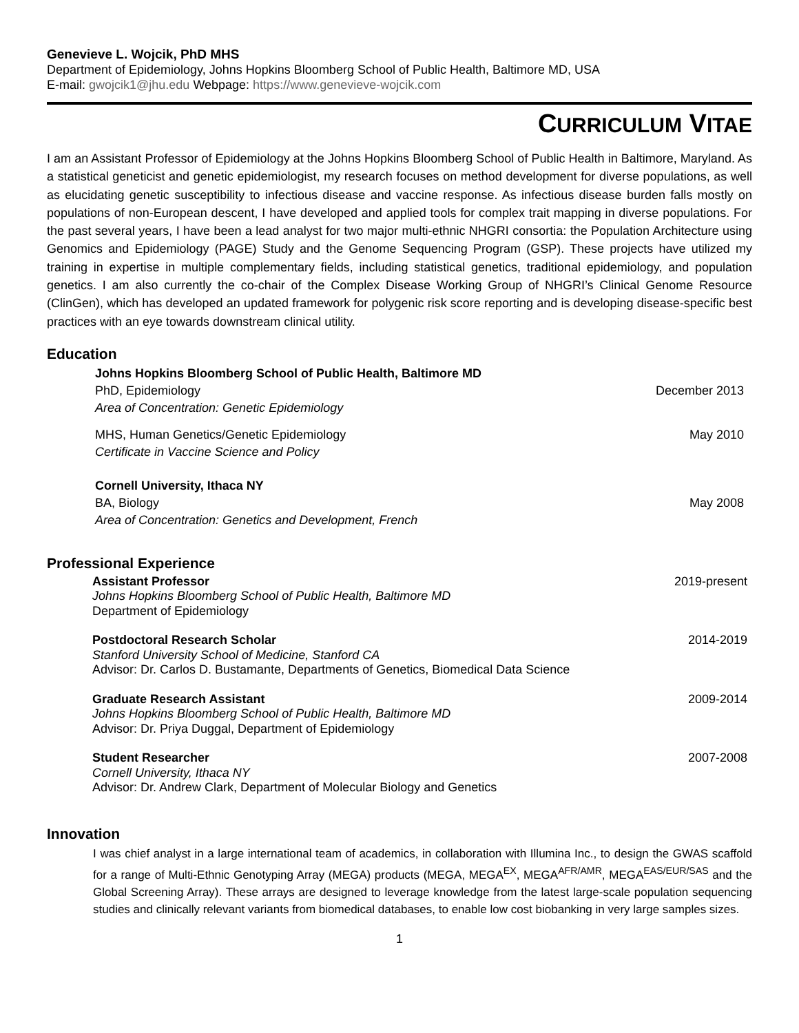Genevieve L. Wojcik, PhD MHS
Department of Epidemiology, Johns Hopkins Bloomberg School of Public Health, Baltimore MD, USA
E-mail: gwojcik1@jhu.edu Webpage: https://www.genevieve-wojcik.com
CURRICULUM VITAE
I am an Assistant Professor of Epidemiology at the Johns Hopkins Bloomberg School of Public Health in Baltimore, Maryland. As a statistical geneticist and genetic epidemiologist, my research focuses on method development for diverse populations, as well as elucidating genetic susceptibility to infectious disease and vaccine response. As infectious disease burden falls mostly on populations of non-European descent, I have developed and applied tools for complex trait mapping in diverse populations. For the past several years, I have been a lead analyst for two major multi-ethnic NHGRI consortia: the Population Architecture using Genomics and Epidemiology (PAGE) Study and the Genome Sequencing Program (GSP). These projects have utilized my training in expertise in multiple complementary fields, including statistical genetics, traditional epidemiology, and population genetics. I am also currently the co-chair of the Complex Disease Working Group of NHGRI’s Clinical Genome Resource (ClinGen), which has developed an updated framework for polygenic risk score reporting and is developing disease-specific best practices with an eye towards downstream clinical utility.
Education
Johns Hopkins Bloomberg School of Public Health, Baltimore MD
PhD, Epidemiology December 2013
Area of Concentration: Genetic Epidemiology
MHS, Human Genetics/Genetic Epidemiology May 2010
Certificate in Vaccine Science and Policy
Cornell University, Ithaca NY
BA, Biology May 2008
Area of Concentration: Genetics and Development, French
Professional Experience
Assistant Professor 2019-present
Johns Hopkins Bloomberg School of Public Health, Baltimore MD
Department of Epidemiology
Postdoctoral Research Scholar 2014-2019
Stanford University School of Medicine, Stanford CA
Advisor: Dr. Carlos D. Bustamante, Departments of Genetics, Biomedical Data Science
Graduate Research Assistant 2009-2014
Johns Hopkins Bloomberg School of Public Health, Baltimore MD
Advisor: Dr. Priya Duggal, Department of Epidemiology
Student Researcher 2007-2008
Cornell University, Ithaca NY
Advisor: Dr. Andrew Clark, Department of Molecular Biology and Genetics
Innovation
I was chief analyst in a large international team of academics, in collaboration with Illumina Inc., to design the GWAS scaffold for a range of Multi-Ethnic Genotyping Array (MEGA) products (MEGA, MEGA<sup>EX</sup>, MEGA<sup>AFR/AMR</sup>, MEGA<sup>EAS/EUR/SAS</sup> and the Global Screening Array). These arrays are designed to leverage knowledge from the latest large-scale population sequencing studies and clinically relevant variants from biomedical databases, to enable low cost biobanking in very large samples sizes.
1